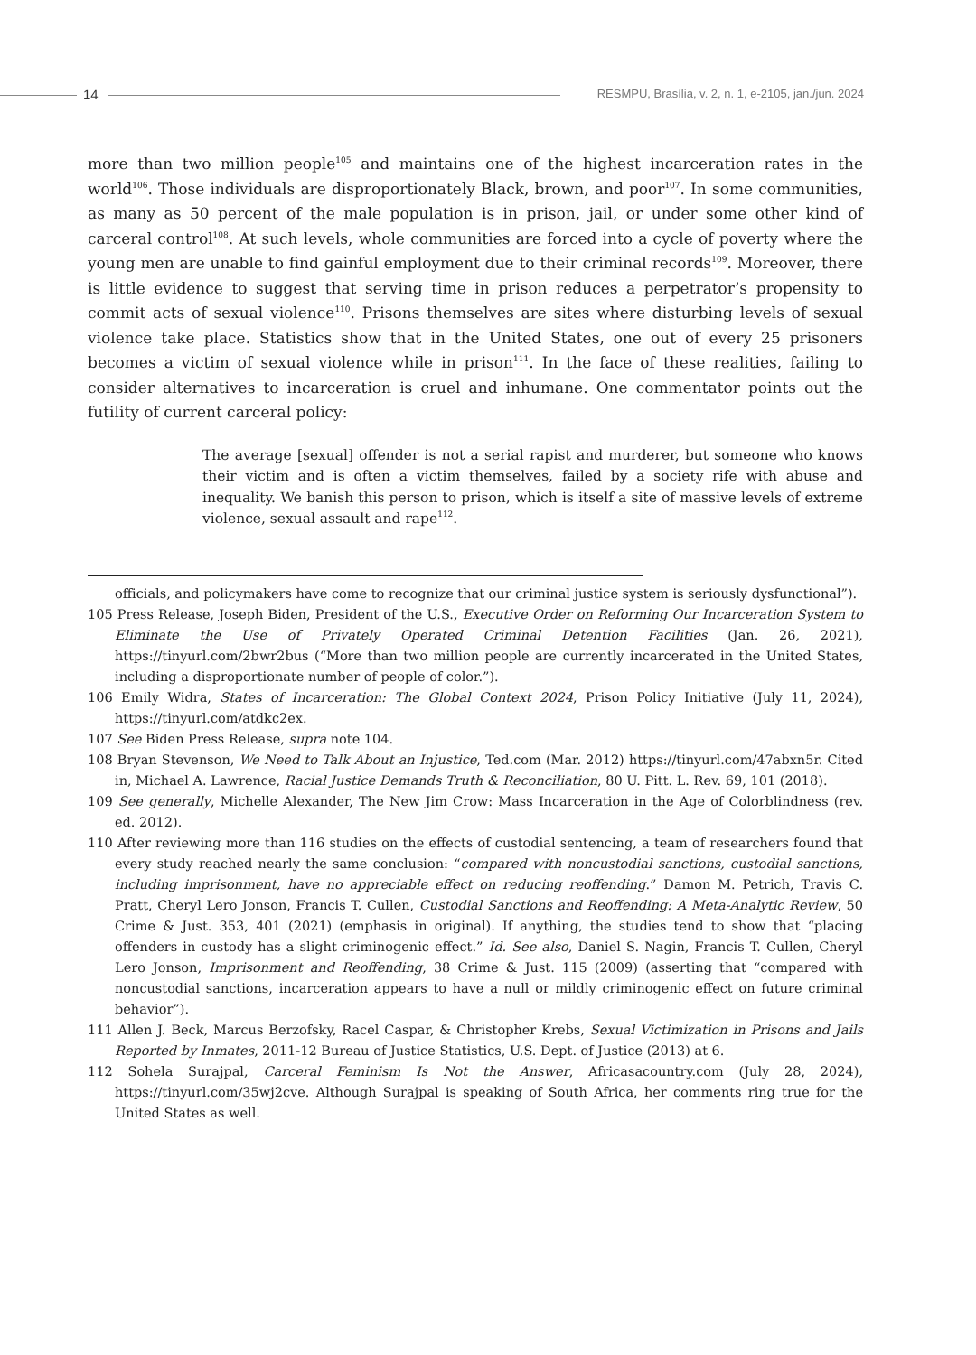14
RESMPU, Brasília, v. 2, n. 1, e-2105, jan./jun. 2024
more than two million people<sup>105</sup> and maintains one of the highest incarceration rates in the world<sup>106</sup>. Those individuals are disproportionately Black, brown, and poor<sup>107</sup>. In some communities, as many as 50 percent of the male population is in prison, jail, or under some other kind of carceral control<sup>108</sup>. At such levels, whole communities are forced into a cycle of poverty where the young men are unable to find gainful employment due to their criminal records<sup>109</sup>. Moreover, there is little evidence to suggest that serving time in prison reduces a perpetrator’s propensity to commit acts of sexual violence<sup>110</sup>. Prisons themselves are sites where disturbing levels of sexual violence take place. Statistics show that in the United States, one out of every 25 prisoners becomes a victim of sexual violence while in prison<sup>111</sup>. In the face of these realities, failing to consider alternatives to incarceration is cruel and inhumane. One commentator points out the futility of current carceral policy:
The average [sexual] offender is not a serial rapist and murderer, but someone who knows their victim and is often a victim themselves, failed by a society rife with abuse and inequality. We banish this person to prison, which is itself a site of massive levels of extreme violence, sexual assault and rape<sup>112</sup>.
officials, and policymakers have come to recognize that our criminal justice system is seriously dysfunctional”).
105 Press Release, Joseph Biden, President of the U.S., Executive Order on Reforming Our Incarceration System to Eliminate the Use of Privately Operated Criminal Detention Facilities (Jan. 26, 2021), https://tinyurl.com/2bwr2bus (“More than two million people are currently incarcerated in the United States, including a disproportionate number of people of color.”).
106 Emily Widra, States of Incarceration: The Global Context 2024, Prison Policy Initiative (July 11, 2024), https://tinyurl.com/atdkc2ex.
107 See Biden Press Release, supra note 104.
108 Bryan Stevenson, We Need to Talk About an Injustice, Ted.com (Mar. 2012) https://tinyurl.com/47abxn5r. Cited in, Michael A. Lawrence, Racial Justice Demands Truth & Reconciliation, 80 U. Pitt. L. Rev. 69, 101 (2018).
109 See generally, Michelle Alexander, The New Jim Crow: Mass Incarceration in the Age of Colorblindness (rev. ed. 2012).
110 After reviewing more than 116 studies on the effects of custodial sentencing, a team of researchers found that every study reached nearly the same conclusion: “compared with noncustodial sanctions, custodial sanctions, including imprisonment, have no appreciable effect on reducing reoffending.” Damon M. Petrich, Travis C. Pratt, Cheryl Lero Jonson, Francis T. Cullen, Custodial Sanctions and Reoffending: A Meta-Analytic Review, 50 Crime & Just. 353, 401 (2021) (emphasis in original). If anything, the studies tend to show that “placing offenders in custody has a slight criminogenic effect.” Id. See also, Daniel S. Nagin, Francis T. Cullen, Cheryl Lero Jonson, Imprisonment and Reoffending, 38 Crime & Just. 115 (2009) (asserting that “compared with noncustodial sanctions, incarceration appears to have a null or mildly criminogenic effect on future criminal behavior”).
111 Allen J. Beck, Marcus Berzofsky, Racel Caspar, & Christopher Krebs, Sexual Victimization in Prisons and Jails Reported by Inmates, 2011-12 Bureau of Justice Statistics, U.S. Dept. of Justice (2013) at 6.
112 Sohela Surajpal, Carceral Feminism Is Not the Answer, Africasacountry.com (July 28, 2024), https://tinyurl.com/35wj2cve. Although Surajpal is speaking of South Africa, her comments ring true for the United States as well.